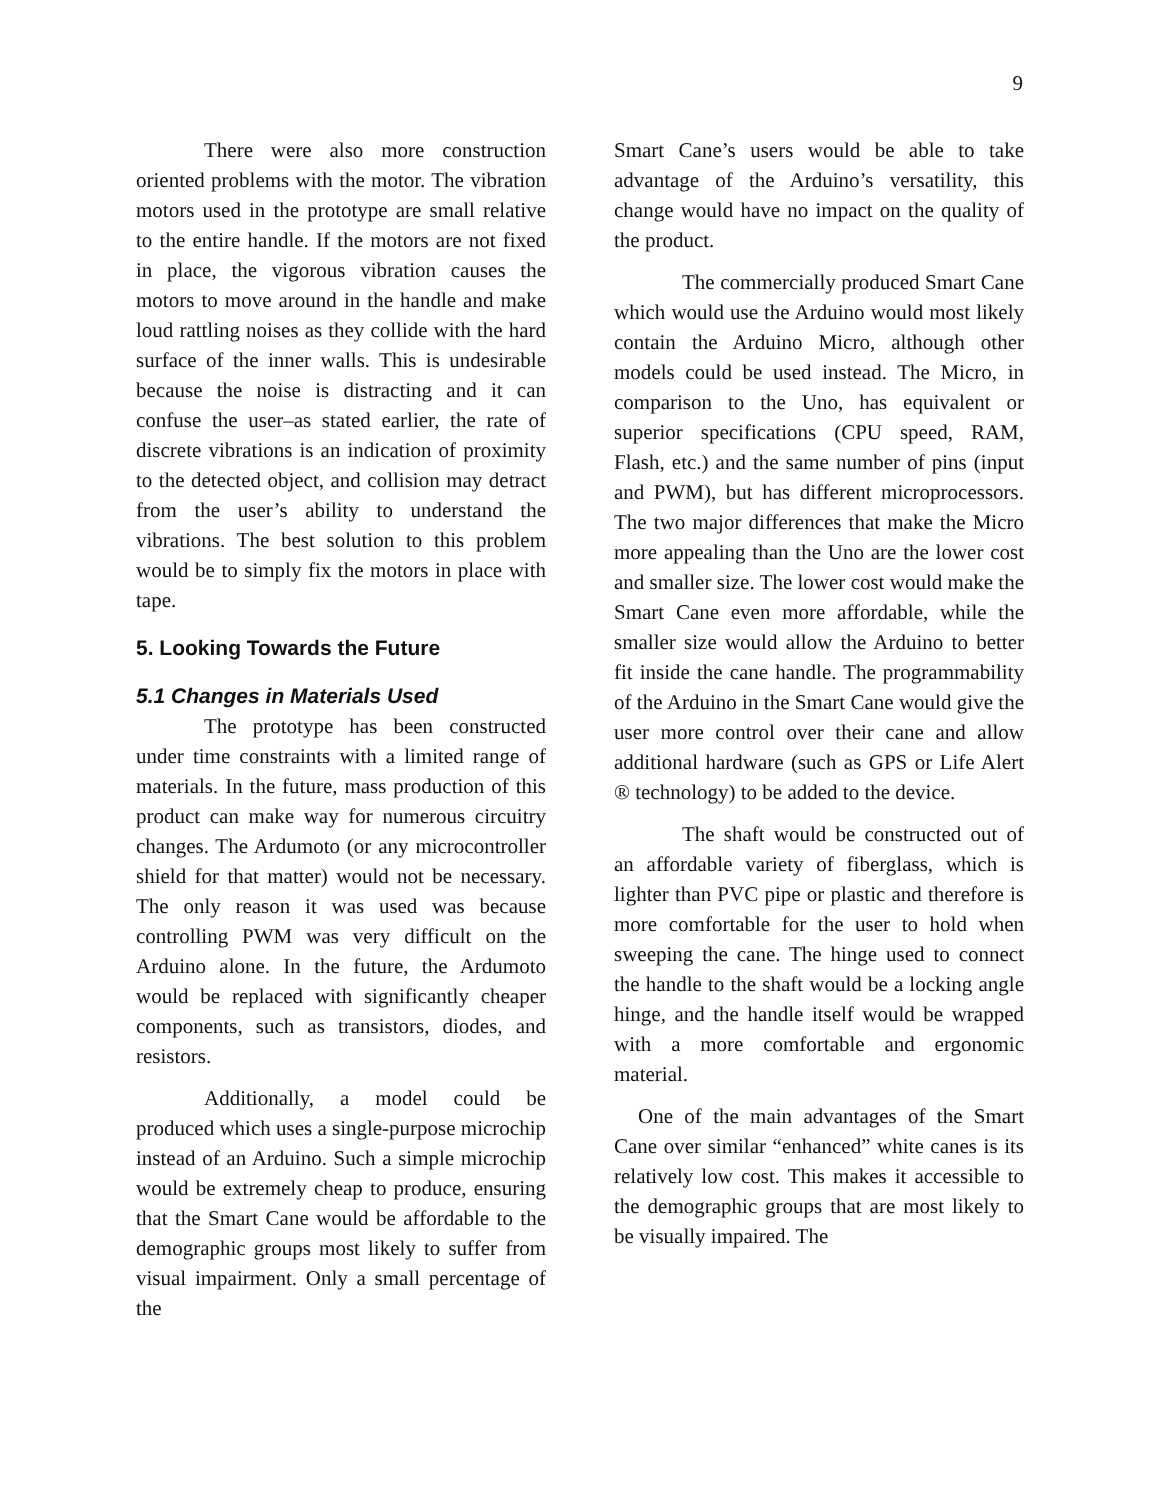9
There were also more construction oriented problems with the motor. The vibration motors used in the prototype are small relative to the entire handle. If the motors are not fixed in place, the vigorous vibration causes the motors to move around in the handle and make loud rattling noises as they collide with the hard surface of the inner walls. This is undesirable because the noise is distracting and it can confuse the user–as stated earlier, the rate of discrete vibrations is an indication of proximity to the detected object, and collision may detract from the user’s ability to understand the vibrations. The best solution to this problem would be to simply fix the motors in place with tape.
5. Looking Towards the Future
5.1 Changes in Materials Used
The prototype has been constructed under time constraints with a limited range of materials. In the future, mass production of this product can make way for numerous circuitry changes. The Ardumoto (or any microcontroller shield for that matter) would not be necessary. The only reason it was used was because controlling PWM was very difficult on the Arduino alone. In the future, the Ardumoto would be replaced with significantly cheaper components, such as transistors, diodes, and resistors.
Additionally, a model could be produced which uses a single-purpose microchip instead of an Arduino. Such a simple microchip would be extremely cheap to produce, ensuring that the Smart Cane would be affordable to the demographic groups most likely to suffer from visual impairment. Only a small percentage of the
Smart Cane’s users would be able to take advantage of the Arduino’s versatility, this change would have no impact on the quality of the product.
The commercially produced Smart Cane which would use the Arduino would most likely contain the Arduino Micro, although other models could be used instead. The Micro, in comparison to the Uno, has equivalent or superior specifications (CPU speed, RAM, Flash, etc.) and the same number of pins (input and PWM), but has different microprocessors. The two major differences that make the Micro more appealing than the Uno are the lower cost and smaller size. The lower cost would make the Smart Cane even more affordable, while the smaller size would allow the Arduino to better fit inside the cane handle. The programmability of the Arduino in the Smart Cane would give the user more control over their cane and allow additional hardware (such as GPS or Life Alert ® technology) to be added to the device.
The shaft would be constructed out of an affordable variety of fiberglass, which is lighter than PVC pipe or plastic and therefore is more comfortable for the user to hold when sweeping the cane. The hinge used to connect the handle to the shaft would be a locking angle hinge, and the handle itself would be wrapped with a more comfortable and ergonomic material.
One of the main advantages of the Smart Cane over similar “enhanced” white canes is its relatively low cost. This makes it accessible to the demographic groups that are most likely to be visually impaired. The